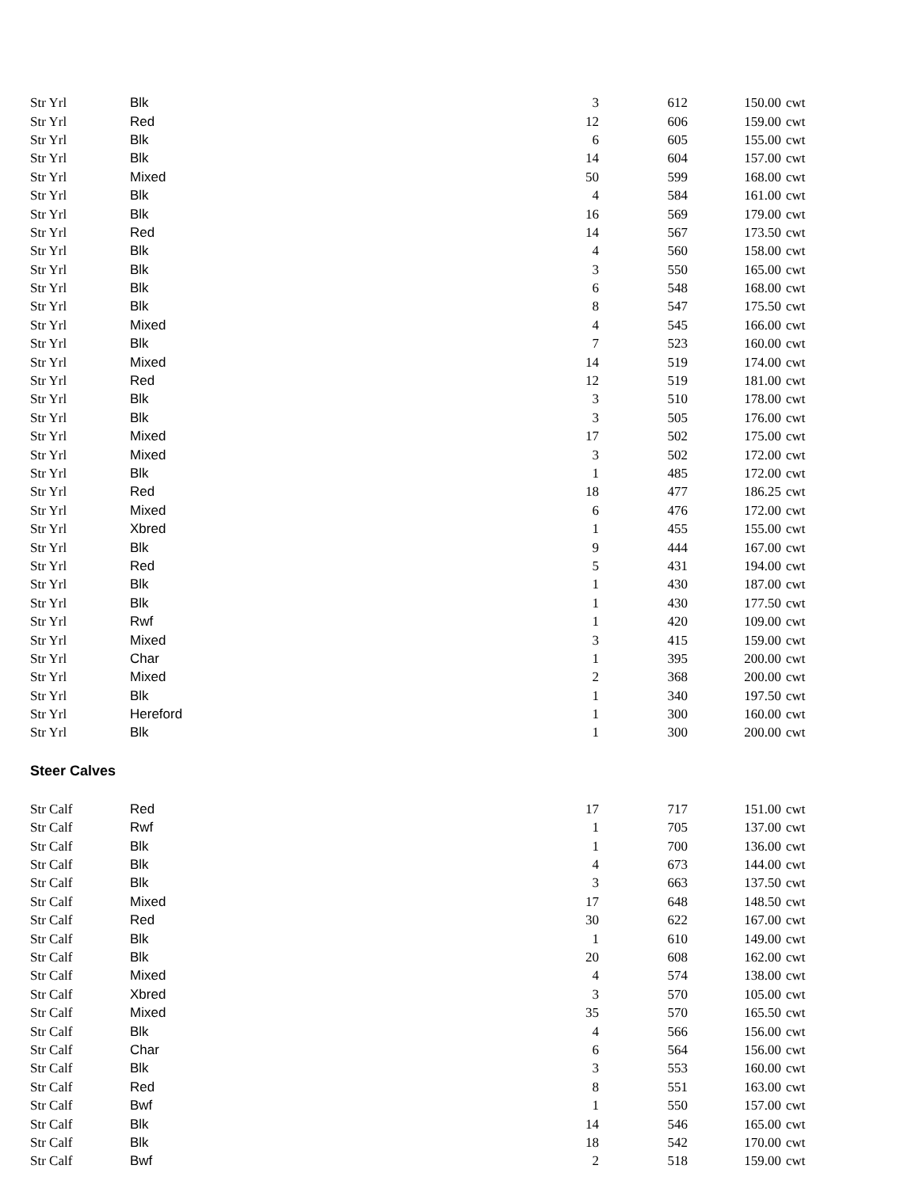| Str Yrl | Blk | 3 | 612 | 150.00 | cwt |
| Str Yrl | Red | 12 | 606 | 159.00 | cwt |
| Str Yrl | Blk | 6 | 605 | 155.00 | cwt |
| Str Yrl | Blk | 14 | 604 | 157.00 | cwt |
| Str Yrl | Mixed | 50 | 599 | 168.00 | cwt |
| Str Yrl | Blk | 4 | 584 | 161.00 | cwt |
| Str Yrl | Blk | 16 | 569 | 179.00 | cwt |
| Str Yrl | Red | 14 | 567 | 173.50 | cwt |
| Str Yrl | Blk | 4 | 560 | 158.00 | cwt |
| Str Yrl | Blk | 3 | 550 | 165.00 | cwt |
| Str Yrl | Blk | 6 | 548 | 168.00 | cwt |
| Str Yrl | Blk | 8 | 547 | 175.50 | cwt |
| Str Yrl | Mixed | 4 | 545 | 166.00 | cwt |
| Str Yrl | Blk | 7 | 523 | 160.00 | cwt |
| Str Yrl | Mixed | 14 | 519 | 174.00 | cwt |
| Str Yrl | Red | 12 | 519 | 181.00 | cwt |
| Str Yrl | Blk | 3 | 510 | 178.00 | cwt |
| Str Yrl | Blk | 3 | 505 | 176.00 | cwt |
| Str Yrl | Mixed | 17 | 502 | 175.00 | cwt |
| Str Yrl | Mixed | 3 | 502 | 172.00 | cwt |
| Str Yrl | Blk | 1 | 485 | 172.00 | cwt |
| Str Yrl | Red | 18 | 477 | 186.25 | cwt |
| Str Yrl | Mixed | 6 | 476 | 172.00 | cwt |
| Str Yrl | Xbred | 1 | 455 | 155.00 | cwt |
| Str Yrl | Blk | 9 | 444 | 167.00 | cwt |
| Str Yrl | Red | 5 | 431 | 194.00 | cwt |
| Str Yrl | Blk | 1 | 430 | 187.00 | cwt |
| Str Yrl | Blk | 1 | 430 | 177.50 | cwt |
| Str Yrl | Rwf | 1 | 420 | 109.00 | cwt |
| Str Yrl | Mixed | 3 | 415 | 159.00 | cwt |
| Str Yrl | Char | 1 | 395 | 200.00 | cwt |
| Str Yrl | Mixed | 2 | 368 | 200.00 | cwt |
| Str Yrl | Blk | 1 | 340 | 197.50 | cwt |
| Str Yrl | Hereford | 1 | 300 | 160.00 | cwt |
| Str Yrl | Blk | 1 | 300 | 200.00 | cwt |
Steer Calves
| Str Calf | Red | 17 | 717 | 151.00 | cwt |
| Str Calf | Rwf | 1 | 705 | 137.00 | cwt |
| Str Calf | Blk | 1 | 700 | 136.00 | cwt |
| Str Calf | Blk | 4 | 673 | 144.00 | cwt |
| Str Calf | Blk | 3 | 663 | 137.50 | cwt |
| Str Calf | Mixed | 17 | 648 | 148.50 | cwt |
| Str Calf | Red | 30 | 622 | 167.00 | cwt |
| Str Calf | Blk | 1 | 610 | 149.00 | cwt |
| Str Calf | Blk | 20 | 608 | 162.00 | cwt |
| Str Calf | Mixed | 4 | 574 | 138.00 | cwt |
| Str Calf | Xbred | 3 | 570 | 105.00 | cwt |
| Str Calf | Mixed | 35 | 570 | 165.50 | cwt |
| Str Calf | Blk | 4 | 566 | 156.00 | cwt |
| Str Calf | Char | 6 | 564 | 156.00 | cwt |
| Str Calf | Blk | 3 | 553 | 160.00 | cwt |
| Str Calf | Red | 8 | 551 | 163.00 | cwt |
| Str Calf | Bwf | 1 | 550 | 157.00 | cwt |
| Str Calf | Blk | 14 | 546 | 165.00 | cwt |
| Str Calf | Blk | 18 | 542 | 170.00 | cwt |
| Str Calf | Bwf | 2 | 518 | 159.00 | cwt |